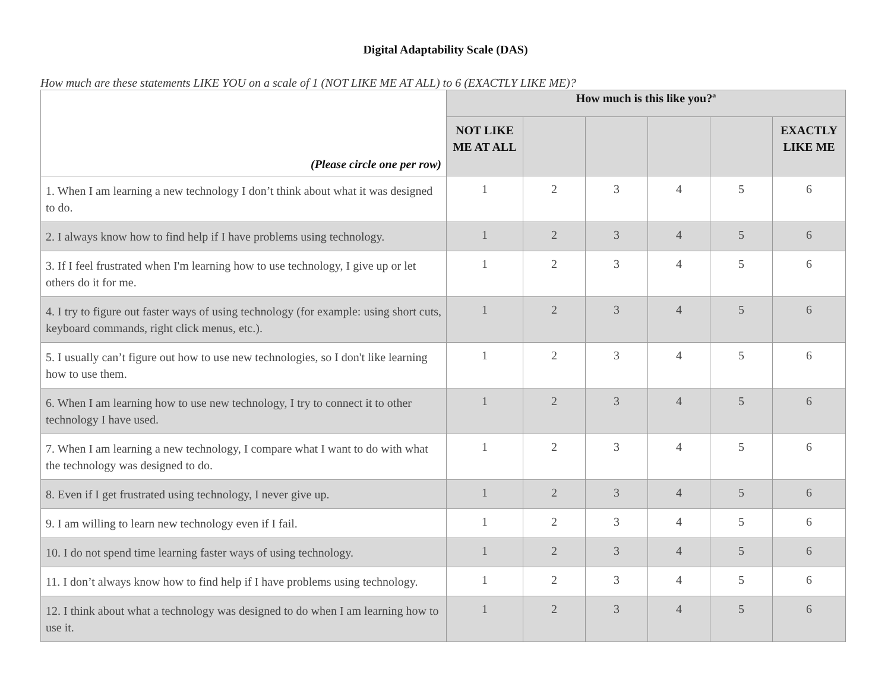Digital Adaptability Scale (DAS)
How much are these statements LIKE YOU on a scale of 1 (NOT LIKE ME AT ALL) to 6 (EXACTLY LIKE ME)?
| (Please circle one per row) | How much is this like you?<sup>a</sup> | | | | | |
| --- | --- | --- | --- | --- | --- | --- |
| | NOT LIKE ME AT ALL | | | | | EXACTLY LIKE ME |
| 1. When I am learning a new technology I don’t think about what it was designed to do. | 1 | 2 | 3 | 4 | 5 | 6 |
| 2. I always know how to find help if I have problems using technology. | 1 | 2 | 3 | 4 | 5 | 6 |
| 3. If I feel frustrated when I'm learning how to use technology, I give up or let others do it for me. | 1 | 2 | 3 | 4 | 5 | 6 |
| 4. I try to figure out faster ways of using technology (for example: using short cuts, keyboard commands, right click menus, etc.). | 1 | 2 | 3 | 4 | 5 | 6 |
| 5. I usually can’t figure out how to use new technologies, so I don't like learning how to use them. | 1 | 2 | 3 | 4 | 5 | 6 |
| 6. When I am learning how to use new technology, I try to connect it to other technology I have used. | 1 | 2 | 3 | 4 | 5 | 6 |
| 7. When I am learning a new technology, I compare what I want to do with what the technology was designed to do. | 1 | 2 | 3 | 4 | 5 | 6 |
| 8. Even if I get frustrated using technology, I never give up. | 1 | 2 | 3 | 4 | 5 | 6 |
| 9. I am willing to learn new technology even if I fail. | 1 | 2 | 3 | 4 | 5 | 6 |
| 10. I do not spend time learning faster ways of using technology. | 1 | 2 | 3 | 4 | 5 | 6 |
| 11. I don’t always know how to find help if I have problems using technology. | 1 | 2 | 3 | 4 | 5 | 6 |
| 12. I think about what a technology was designed to do when I am learning how to use it. | 1 | 2 | 3 | 4 | 5 | 6 |